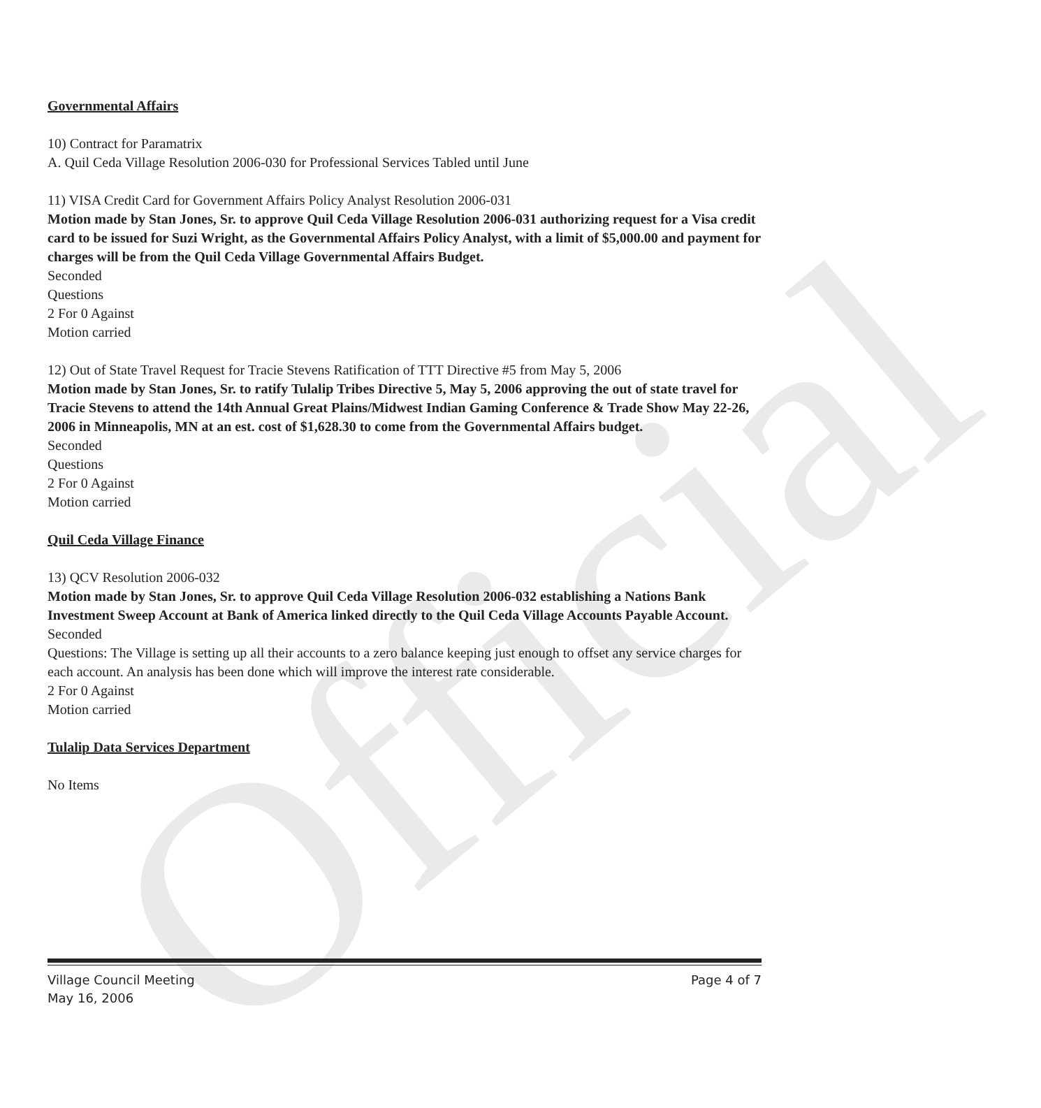Official
Governmental Affairs
10) Contract for Paramatrix
A. Quil Ceda Village Resolution 2006-030 for Professional Services Tabled until June
11) VISA Credit Card for Government Affairs Policy Analyst Resolution 2006-031
Motion made by Stan Jones, Sr. to approve Quil Ceda Village Resolution 2006-031 authorizing request for a Visa credit card to be issued for Suzi Wright, as the Governmental Affairs Policy Analyst, with a limit of $5,000.00 and payment for charges will be from the Quil Ceda Village Governmental Affairs Budget.
Seconded
Questions
2 For 0 Against
Motion carried
12) Out of State Travel Request for Tracie Stevens Ratification of TTT Directive #5 from May 5, 2006
Motion made by Stan Jones, Sr. to ratify Tulalip Tribes Directive 5, May 5, 2006 approving the out of state travel for Tracie Stevens to attend the 14th Annual Great Plains/Midwest Indian Gaming Conference & Trade Show May 22-26, 2006 in Minneapolis, MN at an est. cost of $1,628.30 to come from the Governmental Affairs budget.
Seconded
Questions
2 For 0 Against
Motion carried
Quil Ceda Village Finance
13) QCV Resolution 2006-032
Motion made by Stan Jones, Sr. to approve Quil Ceda Village Resolution 2006-032 establishing a Nations Bank Investment Sweep Account at Bank of America linked directly to the Quil Ceda Village Accounts Payable Account.
Seconded
Questions: The Village is setting up all their accounts to a zero balance keeping just enough to offset any service charges for each account. An analysis has been done which will improve the interest rate considerable.
2 For 0 Against
Motion carried
Tulalip Data Services Department
No Items
Village Council Meeting
May 16, 2006
Page 4 of 7